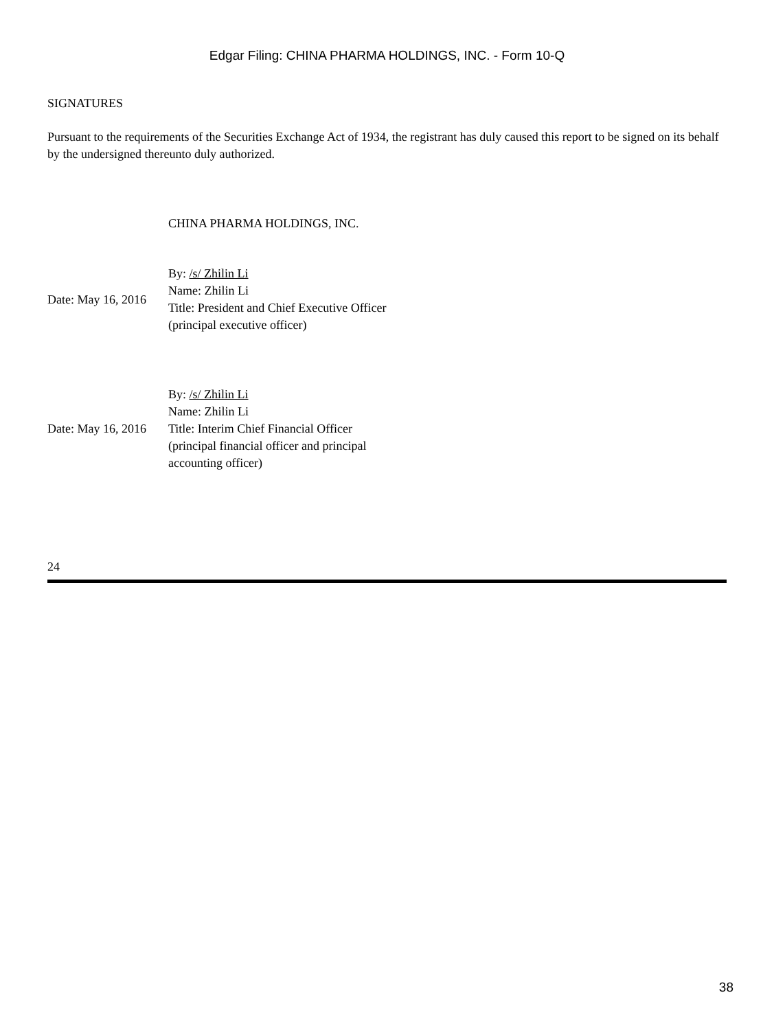Edgar Filing: CHINA PHARMA HOLDINGS, INC. - Form 10-Q
SIGNATURES
Pursuant to the requirements of the Securities Exchange Act of 1934, the registrant has duly caused this report to be signed on its behalf by the undersigned thereunto duly authorized.
CHINA PHARMA HOLDINGS, INC.
| Date: May 16, 2016 | By: /s/ Zhilin Li Name: Zhilin Li Title: President and Chief Executive Officer (principal executive officer) |
| Date: May 16, 2016 | By: /s/ Zhilin Li Name: Zhilin Li Title: Interim Chief Financial Officer (principal financial officer and principal accounting officer) |
24
38